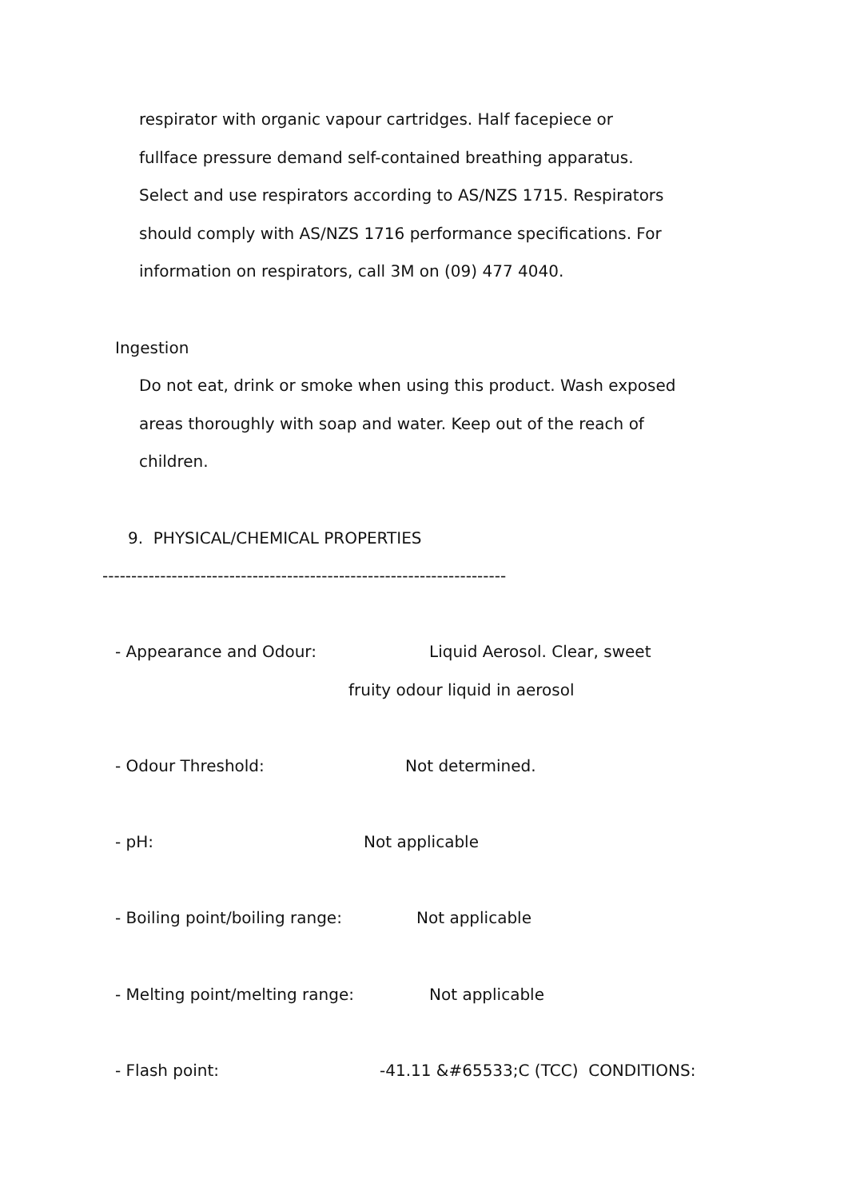respirator with organic vapour cartridges. Half facepiece or
fullface pressure demand self-contained breathing apparatus.
Select and use respirators according to AS/NZS 1715. Respirators
should comply with AS/NZS 1716 performance specifications. For
information on respirators, call 3M on (09) 477 4040.
Ingestion
Do not eat, drink or smoke when using this product. Wash exposed
areas thoroughly with soap and water. Keep out of the reach of
children.
9. PHYSICAL/CHEMICAL PROPERTIES
----------------------------------------------------------------------
- Appearance and Odour: Liquid Aerosol. Clear, sweet
fruity odour liquid in aerosol
- Odour Threshold: Not determined.
- pH: Not applicable
- Boiling point/boiling range: Not applicable
- Melting point/melting range: Not applicable
- Flash point: -41.11 &#65533;C (TCC) CONDITIONS: